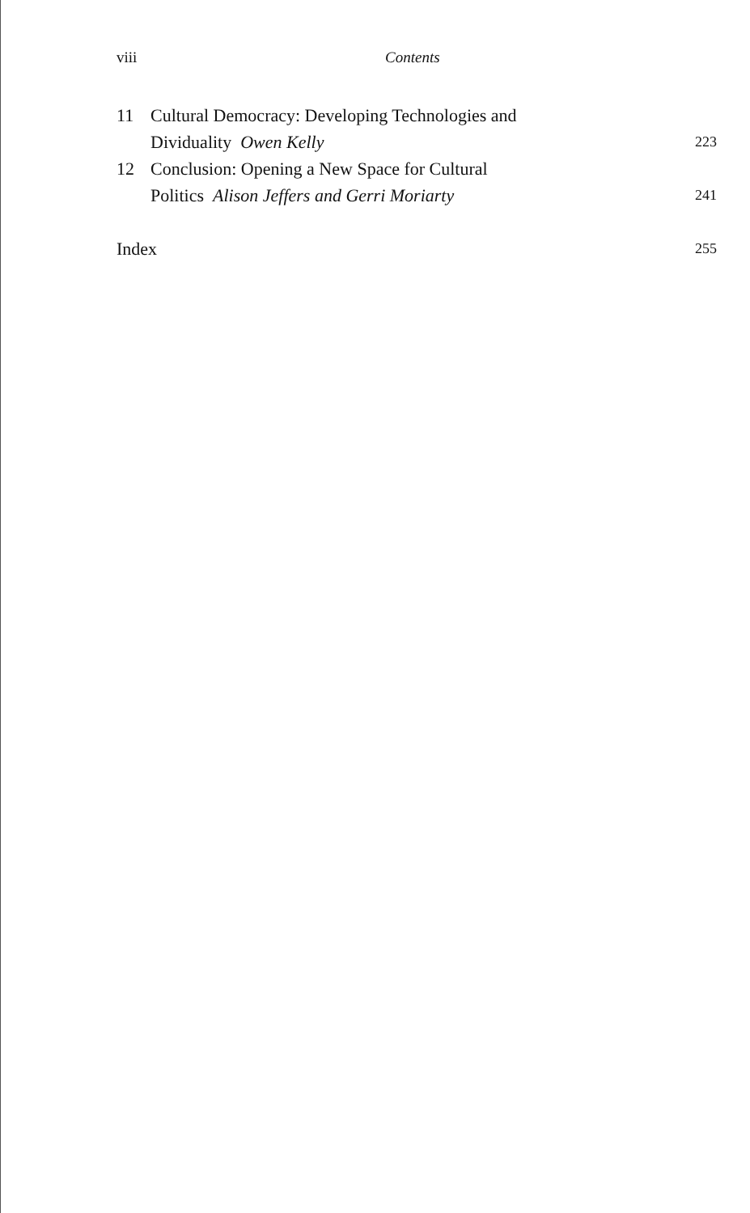viii Contents
11 Cultural Democracy: Developing Technologies and
Dividuality Owen Kelly
223
12 Conclusion: Opening a New Space for Cultural
Politics Alison Jeffers and Gerri Moriarty
241
Index 255